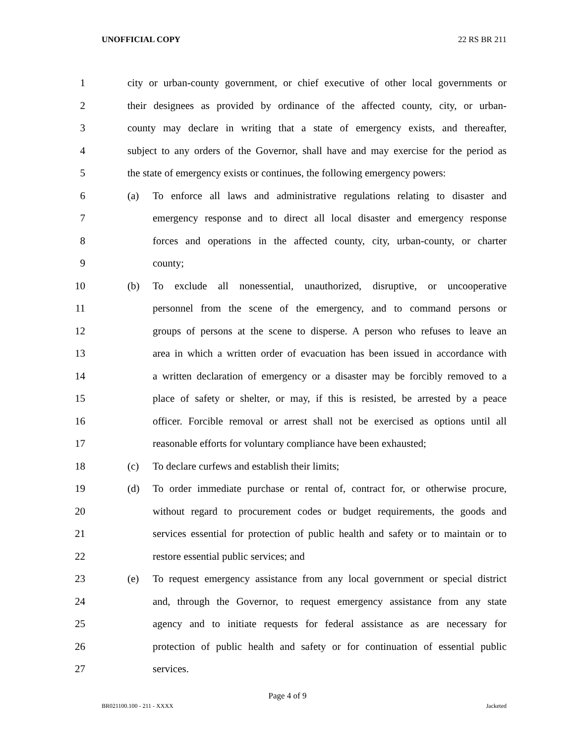UNOFFICIAL COPY 22 RS BR 211
1 city or urban-county government, or chief executive of other local governments or
2 their designees as provided by ordinance of the affected county, city, or urban-
3 county may declare in writing that a state of emergency exists, and thereafter,
4 subject to any orders of the Governor, shall have and may exercise for the period as
5 the state of emergency exists or continues, the following emergency powers:
6 (a) To enforce all laws and administrative regulations relating to disaster and
7 emergency response and to direct all local disaster and emergency response
8 forces and operations in the affected county, city, urban-county, or charter
9 county;
10 (b) To exclude all nonessential, unauthorized, disruptive, or uncooperative
11 personnel from the scene of the emergency, and to command persons or
12 groups of persons at the scene to disperse. A person who refuses to leave an
13 area in which a written order of evacuation has been issued in accordance with
14 a written declaration of emergency or a disaster may be forcibly removed to a
15 place of safety or shelter, or may, if this is resisted, be arrested by a peace
16 officer. Forcible removal or arrest shall not be exercised as options until all
17 reasonable efforts for voluntary compliance have been exhausted;
18 (c) To declare curfews and establish their limits;
19 (d) To order immediate purchase or rental of, contract for, or otherwise procure,
20 without regard to procurement codes or budget requirements, the goods and
21 services essential for protection of public health and safety or to maintain or to
22 restore essential public services; and
23 (e) To request emergency assistance from any local government or special district
24 and, through the Governor, to request emergency assistance from any state
25 agency and to initiate requests for federal assistance as are necessary for
26 protection of public health and safety or for continuation of essential public
27 services.
Page 4 of 9
BR021100.100 - 211 - XXXX Jacketed